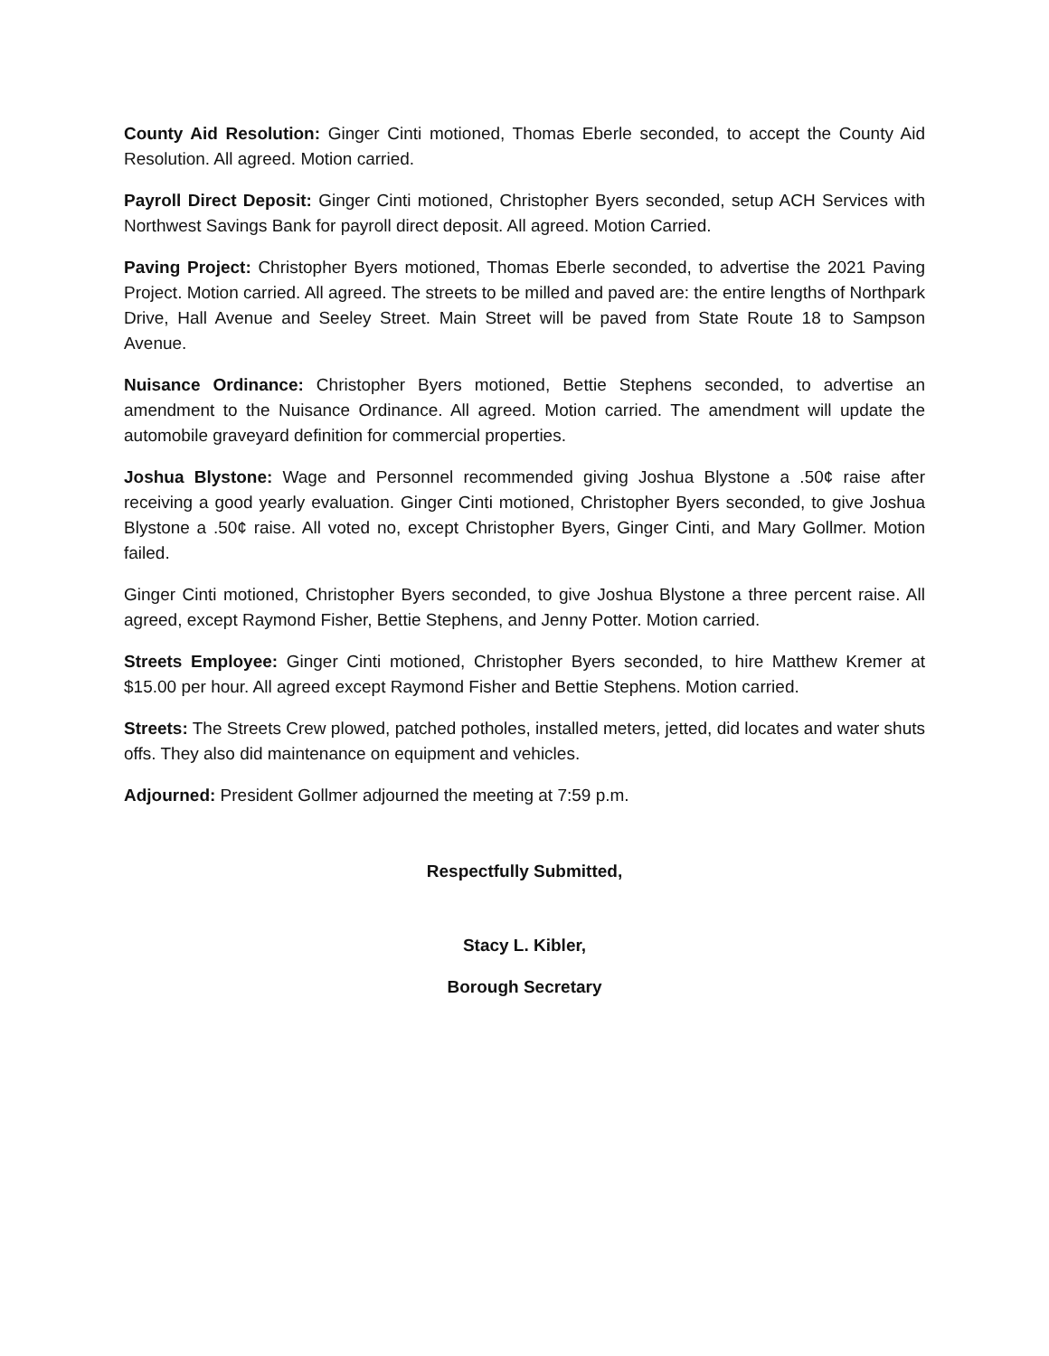County Aid Resolution: Ginger Cinti motioned, Thomas Eberle seconded, to accept the County Aid Resolution. All agreed. Motion carried.
Payroll Direct Deposit: Ginger Cinti motioned, Christopher Byers seconded, setup ACH Services with Northwest Savings Bank for payroll direct deposit. All agreed. Motion Carried.
Paving Project: Christopher Byers motioned, Thomas Eberle seconded, to advertise the 2021 Paving Project. Motion carried. All agreed. The streets to be milled and paved are: the entire lengths of Northpark Drive, Hall Avenue and Seeley Street. Main Street will be paved from State Route 18 to Sampson Avenue.
Nuisance Ordinance: Christopher Byers motioned, Bettie Stephens seconded, to advertise an amendment to the Nuisance Ordinance. All agreed. Motion carried. The amendment will update the automobile graveyard definition for commercial properties.
Joshua Blystone: Wage and Personnel recommended giving Joshua Blystone a .50¢ raise after receiving a good yearly evaluation. Ginger Cinti motioned, Christopher Byers seconded, to give Joshua Blystone a .50¢ raise. All voted no, except Christopher Byers, Ginger Cinti, and Mary Gollmer. Motion failed.
Ginger Cinti motioned, Christopher Byers seconded, to give Joshua Blystone a three percent raise. All agreed, except Raymond Fisher, Bettie Stephens, and Jenny Potter. Motion carried.
Streets Employee: Ginger Cinti motioned, Christopher Byers seconded, to hire Matthew Kremer at $15.00 per hour. All agreed except Raymond Fisher and Bettie Stephens. Motion carried.
Streets: The Streets Crew plowed, patched potholes, installed meters, jetted, did locates and water shuts offs. They also did maintenance on equipment and vehicles.
Adjourned: President Gollmer adjourned the meeting at 7:59 p.m.
Respectfully Submitted,
Stacy L. Kibler,
Borough Secretary